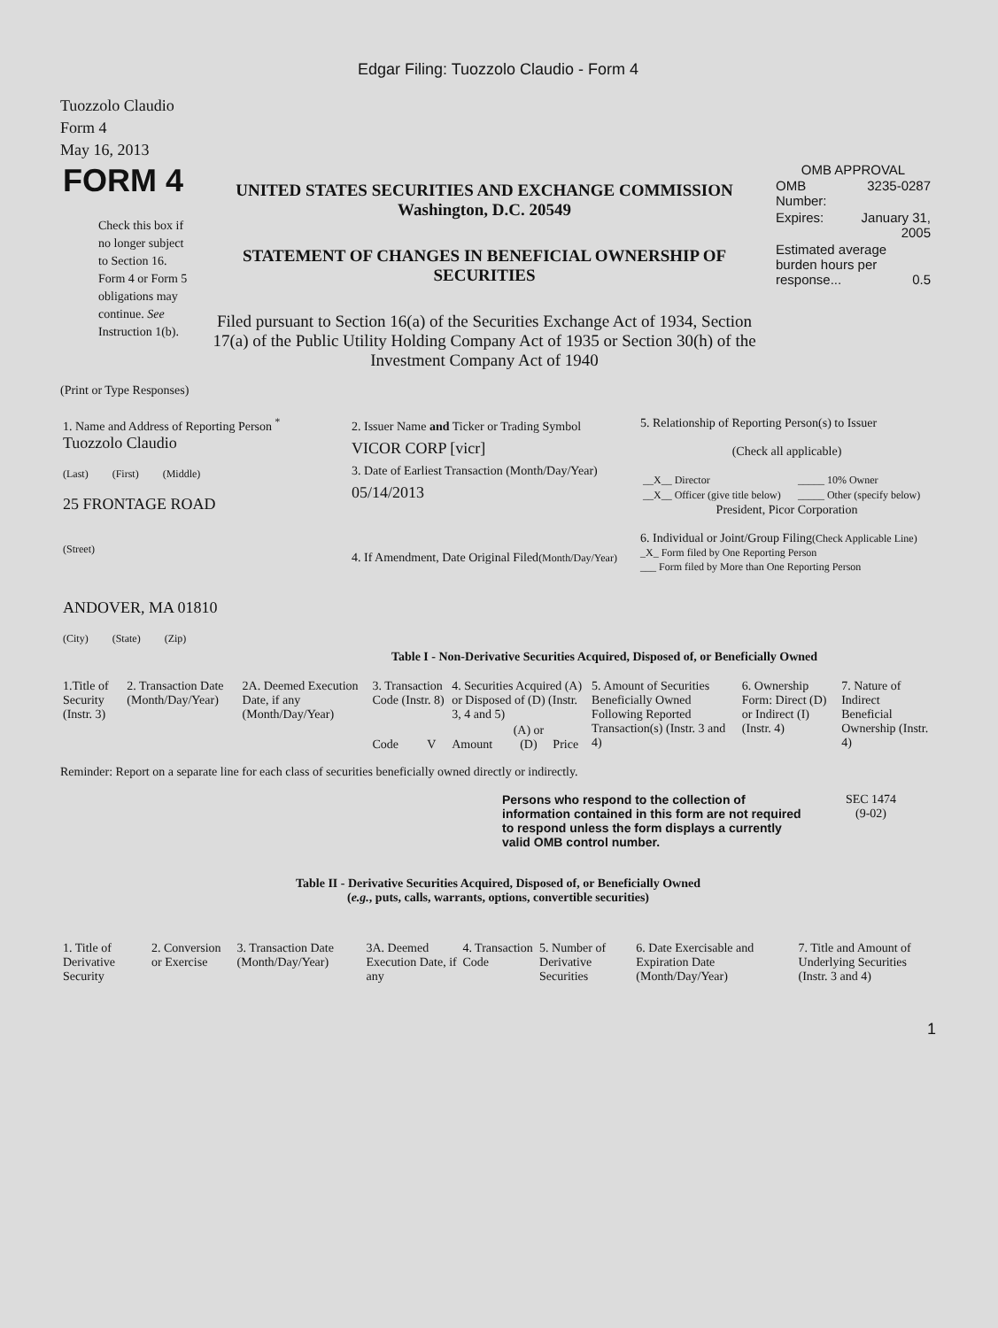Edgar Filing: Tuozzolo Claudio - Form 4
Tuozzolo Claudio
Form 4
May 16, 2013
| FORM 4 Check this box if no longer subject to Section 16. Form 4 or Form 5 obligations may continue. See Instruction 1(b). | UNITED STATES SECURITIES AND EXCHANGE COMMISSION Washington, D.C. 20549 STATEMENT OF CHANGES IN BENEFICIAL OWNERSHIP OF SECURITIES Filed pursuant to Section 16(a) of the Securities Exchange Act of 1934, Section 17(a) of the Public Utility Holding Company Act of 1935 or Section 30(h) of the Investment Company Act of 1940 | OMB APPROVAL / OMB Number: / 3235-0287 / / Expires: / January 31, 2005 / / Estimated average burden hours per response... 0.5 / / |
(Print or Type Responses)
| 1. Name and Address of Reporting Person <sup>*</sup> Tuozzolo Claudio (Last) (First) (Middle) 25 FRONTAGE ROAD (Street) ANDOVER, MA 01810 (City) (State) (Zip) | 2. Issuer Name and Ticker or Trading Symbol VICOR CORP [vicr] 3. Date of Earliest Transaction (Month/Day/Year) 05/14/2013 4. If Amendment, Date Original Filed (Month/Day/Year) | 5. Relationship of Reporting Person(s) to Issuer (Check all applicable) / __X__ Director / _____ 10% Owner / / __X__ Officer (give title below) / _____ Other (specify below) / President, Picor Corporation 6. Individual or Joint/Group Filing (Check Applicable Line) _X_ Form filed by One Reporting Person ___ Form filed by More than One Reporting Person |
Table I - Non-Derivative Securities Acquired, Disposed of, or Beneficially Owned
| 1.Title of Security (Instr. 3) | 2. Transaction Date (Month/Day/Year) | 2A. Deemed Execution Date, if any (Month/Day/Year) | 3. Transaction Code (Instr. 8) | | 4. Securities Acquired (A) or Disposed of (D) (Instr. 3, 4 and 5) | | | 5. Amount of Securities Beneficially Owned Following Reported Transaction(s) (Instr. 3 and 4) | 6. Ownership Form: Direct (D) or Indirect (I) (Instr. 4) | 7. Nature of Indirect Beneficial Ownership (Instr. 4) |
| --- | --- | --- | --- | --- | --- | --- | --- | --- | --- | --- |
| | | | Code | V | Amount | (A) or (D) | Price | | | |
Reminder: Report on a separate line for each class of securities beneficially owned directly or indirectly.
| | Persons who respond to the collection of information contained in this form are not required to respond unless the form displays a currently valid OMB control number. | SEC 1474 (9-02) |
Table II - Derivative Securities Acquired, Disposed of, or Beneficially Owned
(e.g., puts, calls, warrants, options, convertible securities)
| 1. Title of Derivative Security | 2. Conversion or Exercise | 3. Transaction Date (Month/Day/Year) | 3A. Deemed Execution Date, if any | 4. Transaction Code | 5. Number of Derivative Securities | 6. Date Exercisable and Expiration Date (Month/Day/Year) | 7. Title and Amount of Underlying Securities (Instr. 3 and 4) |
| --- | --- | --- | --- | --- | --- | --- | --- |
1